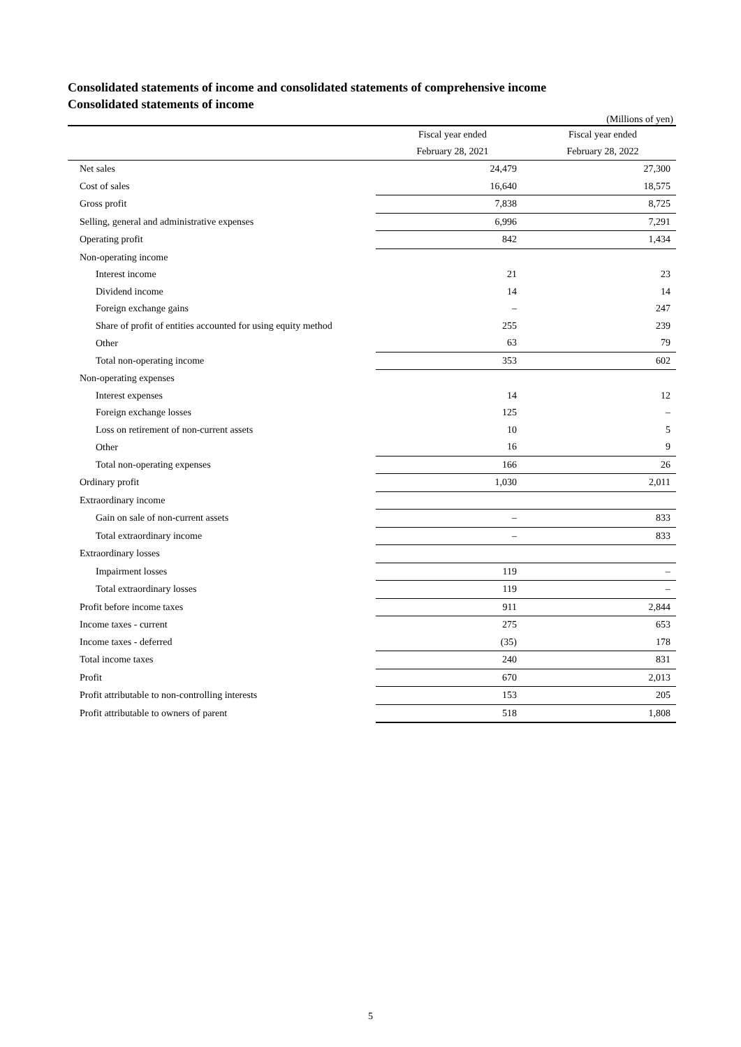Consolidated statements of income and consolidated statements of comprehensive income
Consolidated statements of income
(Millions of yen)
| | Fiscal year ended | Fiscal year ended |
| --- | --- | --- |
| | February 28, 2021 | February 28, 2022 |
| Net sales | 24,479 | 27,300 |
| Cost of sales | 16,640 | 18,575 |
| Gross profit | 7,838 | 8,725 |
| Selling, general and administrative expenses | 6,996 | 7,291 |
| Operating profit | 842 | 1,434 |
| Non-operating income | | |
| Interest income | 21 | 23 |
| Dividend income | 14 | 14 |
| Foreign exchange gains | – | 247 |
| Share of profit of entities accounted for using equity method | 255 | 239 |
| Other | 63 | 79 |
| Total non-operating income | 353 | 602 |
| Non-operating expenses | | |
| Interest expenses | 14 | 12 |
| Foreign exchange losses | 125 | – |
| Loss on retirement of non-current assets | 10 | 5 |
| Other | 16 | 9 |
| Total non-operating expenses | 166 | 26 |
| Ordinary profit | 1,030 | 2,011 |
| Extraordinary income | | |
| Gain on sale of non-current assets | – | 833 |
| Total extraordinary income | – | 833 |
| Extraordinary losses | | |
| Impairment losses | 119 | – |
| Total extraordinary losses | 119 | – |
| Profit before income taxes | 911 | 2,844 |
| Income taxes - current | 275 | 653 |
| Income taxes - deferred | (35) | 178 |
| Total income taxes | 240 | 831 |
| Profit | 670 | 2,013 |
| Profit attributable to non-controlling interests | 153 | 205 |
| Profit attributable to owners of parent | 518 | 1,808 |
5